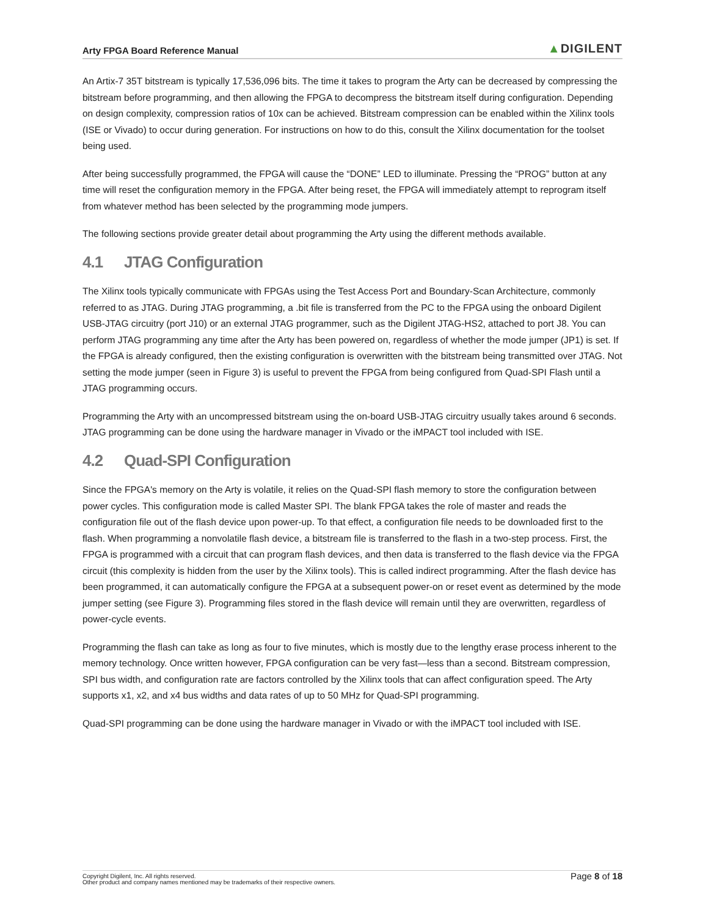Arty FPGA Board Reference Manual ▲DIGILENT
An Artix-7 35T bitstream is typically 17,536,096 bits. The time it takes to program the Arty can be decreased by compressing the bitstream before programming, and then allowing the FPGA to decompress the bitstream itself during configuration. Depending on design complexity, compression ratios of 10x can be achieved. Bitstream compression can be enabled within the Xilinx tools (ISE or Vivado) to occur during generation. For instructions on how to do this, consult the Xilinx documentation for the toolset being used.
After being successfully programmed, the FPGA will cause the “DONE” LED to illuminate. Pressing the “PROG” button at any time will reset the configuration memory in the FPGA. After being reset, the FPGA will immediately attempt to reprogram itself from whatever method has been selected by the programming mode jumpers.
The following sections provide greater detail about programming the Arty using the different methods available.
4.1 JTAG Configuration
The Xilinx tools typically communicate with FPGAs using the Test Access Port and Boundary-Scan Architecture, commonly referred to as JTAG. During JTAG programming, a .bit file is transferred from the PC to the FPGA using the onboard Digilent USB-JTAG circuitry (port J10) or an external JTAG programmer, such as the Digilent JTAG-HS2, attached to port J8. You can perform JTAG programming any time after the Arty has been powered on, regardless of whether the mode jumper (JP1) is set. If the FPGA is already configured, then the existing configuration is overwritten with the bitstream being transmitted over JTAG. Not setting the mode jumper (seen in Figure 3) is useful to prevent the FPGA from being configured from Quad-SPI Flash until a JTAG programming occurs.
Programming the Arty with an uncompressed bitstream using the on-board USB-JTAG circuitry usually takes around 6 seconds. JTAG programming can be done using the hardware manager in Vivado or the iMPACT tool included with ISE.
4.2 Quad-SPI Configuration
Since the FPGA's memory on the Arty is volatile, it relies on the Quad-SPI flash memory to store the configuration between power cycles. This configuration mode is called Master SPI. The blank FPGA takes the role of master and reads the configuration file out of the flash device upon power-up. To that effect, a configuration file needs to be downloaded first to the flash. When programming a nonvolatile flash device, a bitstream file is transferred to the flash in a two-step process. First, the FPGA is programmed with a circuit that can program flash devices, and then data is transferred to the flash device via the FPGA circuit (this complexity is hidden from the user by the Xilinx tools). This is called indirect programming. After the flash device has been programmed, it can automatically configure the FPGA at a subsequent power-on or reset event as determined by the mode jumper setting (see Figure 3). Programming files stored in the flash device will remain until they are overwritten, regardless of power-cycle events.
Programming the flash can take as long as four to five minutes, which is mostly due to the lengthy erase process inherent to the memory technology. Once written however, FPGA configuration can be very fast—less than a second. Bitstream compression, SPI bus width, and configuration rate are factors controlled by the Xilinx tools that can affect configuration speed. The Arty supports x1, x2, and x4 bus widths and data rates of up to 50 MHz for Quad-SPI programming.
Quad-SPI programming can be done using the hardware manager in Vivado or with the iMPACT tool included with ISE.
Copyright Digilent, Inc. All rights reserved.
Other product and company names mentioned may be trademarks of their respective owners.
Page 8 of 18